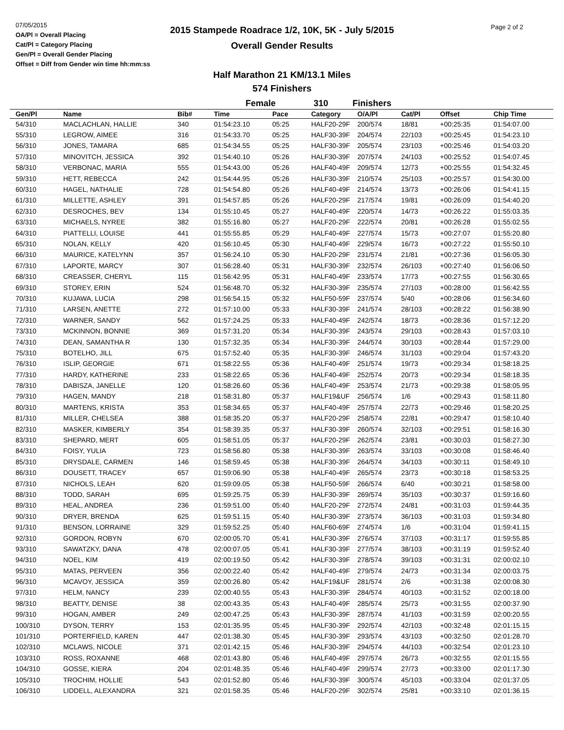07/05/2015
OA/Pl = Overall Placing
Cat/Pl = Category Placing
Gen/Pl = Overall Gender Placing
Offset = Diff from Gender win time hh:mm:ss
2015 Stampede Roadrace 1/2, 10K, 5K - July 5/2015
Overall Gender Results
Page 2 of 2
Half Marathon 21 KM/13.1 Miles
574 Finishers
Female 310 Finishers
| Gen/Pl | Name | Bib# | Time | Pace | Category | O/A/Pl | Cat/Pl | Offset | Chip Time |
| --- | --- | --- | --- | --- | --- | --- | --- | --- | --- |
| 54/310 | MACLACHLAN, HALLIE | 340 | 01:54:23.10 | 05:25 | HALF20-29F | 200/574 | 18/81 | +00:25:35 | 01:54:07.00 |
| 55/310 | LEGROW, AIMEE | 316 | 01:54:33.70 | 05:25 | HALF30-39F | 204/574 | 22/103 | +00:25:45 | 01:54:23.10 |
| 56/310 | JONES, TAMARA | 685 | 01:54:34.55 | 05:25 | HALF30-39F | 205/574 | 23/103 | +00:25:46 | 01:54:03.20 |
| 57/310 | MINOVITCH, JESSICA | 392 | 01:54:40.10 | 05:26 | HALF30-39F | 207/574 | 24/103 | +00:25:52 | 01:54:07.45 |
| 58/310 | VERBONAC, MARIA | 555 | 01:54:43.00 | 05:26 | HALF40-49F | 209/574 | 12/73 | +00:25:55 | 01:54:32.45 |
| 59/310 | HETT, REBECCA | 242 | 01:54:44.95 | 05:26 | HALF30-39F | 210/574 | 25/103 | +00:25:57 | 01:54:30.00 |
| 60/310 | HAGEL, NATHALIE | 728 | 01:54:54.80 | 05:26 | HALF40-49F | 214/574 | 13/73 | +00:26:06 | 01:54:41.15 |
| 61/310 | MILLETTE, ASHLEY | 391 | 01:54:57.85 | 05:26 | HALF20-29F | 217/574 | 19/81 | +00:26:09 | 01:54:40.20 |
| 62/310 | DESROCHES, BEV | 134 | 01:55:10.45 | 05:27 | HALF40-49F | 220/574 | 14/73 | +00:26:22 | 01:55:03.35 |
| 63/310 | MICHAELS, NYREE | 382 | 01:55:16.80 | 05:27 | HALF20-29F | 222/574 | 20/81 | +00:26:28 | 01:55:02.55 |
| 64/310 | PIATTELLI, LOUISE | 441 | 01:55:55.85 | 05:29 | HALF40-49F | 227/574 | 15/73 | +00:27:07 | 01:55:20.80 |
| 65/310 | NOLAN, KELLY | 420 | 01:56:10.45 | 05:30 | HALF40-49F | 229/574 | 16/73 | +00:27:22 | 01:55:50.10 |
| 66/310 | MAURICE, KATELYNN | 357 | 01:56:24.10 | 05:30 | HALF20-29F | 231/574 | 21/81 | +00:27:36 | 01:56:05.30 |
| 67/310 | LAPORTE, MARCY | 307 | 01:56:28.40 | 05:31 | HALF30-39F | 232/574 | 26/103 | +00:27:40 | 01:56:06.50 |
| 68/310 | CREASSER, CHERYL | 115 | 01:56:42.95 | 05:31 | HALF40-49F | 233/574 | 17/73 | +00:27:55 | 01:56:30.65 |
| 69/310 | STOREY, ERIN | 524 | 01:56:48.70 | 05:32 | HALF30-39F | 235/574 | 27/103 | +00:28:00 | 01:56:42.55 |
| 70/310 | KUJAWA, LUCIA | 298 | 01:56:54.15 | 05:32 | HALF50-59F | 237/574 | 5/40 | +00:28:06 | 01:56:34.60 |
| 71/310 | LARSEN, ANETTE | 272 | 01:57:10.00 | 05:33 | HALF30-39F | 241/574 | 28/103 | +00:28:22 | 01:56:38.90 |
| 72/310 | WARNER, SANDY | 562 | 01:57:24.25 | 05:33 | HALF40-49F | 242/574 | 18/73 | +00:28:36 | 01:57:12.20 |
| 73/310 | MCKINNON, BONNIE | 369 | 01:57:31.20 | 05:34 | HALF30-39F | 243/574 | 29/103 | +00:28:43 | 01:57:03.10 |
| 74/310 | DEAN, SAMANTHA R | 130 | 01:57:32.35 | 05:34 | HALF30-39F | 244/574 | 30/103 | +00:28:44 | 01:57:29.00 |
| 75/310 | BOTELHO, JILL | 675 | 01:57:52.40 | 05:35 | HALF30-39F | 246/574 | 31/103 | +00:29:04 | 01:57:43.20 |
| 76/310 | ISLIP, GEORGIE | 671 | 01:58:22.55 | 05:36 | HALF40-49F | 251/574 | 19/73 | +00:29:34 | 01:58:18.25 |
| 77/310 | HARDY, KATHERINE | 233 | 01:58:22.65 | 05:36 | HALF40-49F | 252/574 | 20/73 | +00:29:34 | 01:58:18.35 |
| 78/310 | DABISZA, JANELLE | 120 | 01:58:26.60 | 05:36 | HALF40-49F | 253/574 | 21/73 | +00:29:38 | 01:58:05.95 |
| 79/310 | HAGEN, MANDY | 218 | 01:58:31.80 | 05:37 | HALF19&UF | 256/574 | 1/6 | +00:29:43 | 01:58:11.80 |
| 80/310 | MARTENS, KRISTA | 353 | 01:58:34.65 | 05:37 | HALF40-49F | 257/574 | 22/73 | +00:29:46 | 01:58:20.25 |
| 81/310 | MILLER, CHELSEA | 388 | 01:58:35.20 | 05:37 | HALF20-29F | 258/574 | 22/81 | +00:29:47 | 01:58:10.40 |
| 82/310 | MASKER, KIMBERLY | 354 | 01:58:39.35 | 05:37 | HALF30-39F | 260/574 | 32/103 | +00:29:51 | 01:58:16.30 |
| 83/310 | SHEPARD, MERT | 605 | 01:58:51.05 | 05:37 | HALF20-29F | 262/574 | 23/81 | +00:30:03 | 01:58:27.30 |
| 84/310 | FOISY, YULIA | 723 | 01:58:56.80 | 05:38 | HALF30-39F | 263/574 | 33/103 | +00:30:08 | 01:58:46.40 |
| 85/310 | DRYSDALE, CARMEN | 146 | 01:58:59.45 | 05:38 | HALF30-39F | 264/574 | 34/103 | +00:30:11 | 01:58:49.10 |
| 86/310 | DOUSETT, TRACEY | 657 | 01:59:06.90 | 05:38 | HALF40-49F | 265/574 | 23/73 | +00:30:18 | 01:58:53.25 |
| 87/310 | NICHOLS, LEAH | 620 | 01:59:09.05 | 05:38 | HALF50-59F | 266/574 | 6/40 | +00:30:21 | 01:58:58.00 |
| 88/310 | TODD, SARAH | 695 | 01:59:25.75 | 05:39 | HALF30-39F | 269/574 | 35/103 | +00:30:37 | 01:59:16.60 |
| 89/310 | HEAL, ANDREA | 236 | 01:59:51.00 | 05:40 | HALF20-29F | 272/574 | 24/81 | +00:31:03 | 01:59:44.35 |
| 90/310 | DRYER, BRENDA | 625 | 01:59:51.15 | 05:40 | HALF30-39F | 273/574 | 36/103 | +00:31:03 | 01:59:34.80 |
| 91/310 | BENSON, LORRAINE | 329 | 01:59:52.25 | 05:40 | HALF60-69F | 274/574 | 1/6 | +00:31:04 | 01:59:41.15 |
| 92/310 | GORDON, ROBYN | 670 | 02:00:05.70 | 05:41 | HALF30-39F | 276/574 | 37/103 | +00:31:17 | 01:59:55.85 |
| 93/310 | SAWATZKY, DANA | 478 | 02:00:07.05 | 05:41 | HALF30-39F | 277/574 | 38/103 | +00:31:19 | 01:59:52.40 |
| 94/310 | NOEL, KIM | 419 | 02:00:19.50 | 05:42 | HALF30-39F | 278/574 | 39/103 | +00:31:31 | 02:00:02.10 |
| 95/310 | MATAS, PERVEEN | 356 | 02:00:22.40 | 05:42 | HALF40-49F | 279/574 | 24/73 | +00:31:34 | 02:00:03.75 |
| 96/310 | MCAVOY, JESSICA | 359 | 02:00:26.80 | 05:42 | HALF19&UF | 281/574 | 2/6 | +00:31:38 | 02:00:08.30 |
| 97/310 | HELM, NANCY | 239 | 02:00:40.55 | 05:43 | HALF30-39F | 284/574 | 40/103 | +00:31:52 | 02:00:18.00 |
| 98/310 | BEATTY, DENISE | 38 | 02:00:43.35 | 05:43 | HALF40-49F | 285/574 | 25/73 | +00:31:55 | 02:00:37.90 |
| 99/310 | HOGAN, AMBER | 249 | 02:00:47.25 | 05:43 | HALF30-39F | 287/574 | 41/103 | +00:31:59 | 02:00:20.55 |
| 100/310 | DYSON, TERRY | 153 | 02:01:35.95 | 05:45 | HALF30-39F | 292/574 | 42/103 | +00:32:48 | 02:01:15.15 |
| 101/310 | PORTERFIELD, KAREN | 447 | 02:01:38.30 | 05:45 | HALF30-39F | 293/574 | 43/103 | +00:32:50 | 02:01:28.70 |
| 102/310 | MCLAWS, NICOLE | 371 | 02:01:42.15 | 05:46 | HALF30-39F | 294/574 | 44/103 | +00:32:54 | 02:01:23.10 |
| 103/310 | ROSS, ROXANNE | 468 | 02:01:43.80 | 05:46 | HALF40-49F | 297/574 | 26/73 | +00:32:55 | 02:01:15.55 |
| 104/310 | GOSSE, KIERA | 204 | 02:01:48.35 | 05:46 | HALF40-49F | 299/574 | 27/73 | +00:33:00 | 02:01:17.30 |
| 105/310 | TROCHIM, HOLLIE | 543 | 02:01:52.80 | 05:46 | HALF30-39F | 300/574 | 45/103 | +00:33:04 | 02:01:37.05 |
| 106/310 | LIDDELL, ALEXANDRA | 321 | 02:01:58.35 | 05:46 | HALF20-29F | 302/574 | 25/81 | +00:33:10 | 02:01:36.15 |